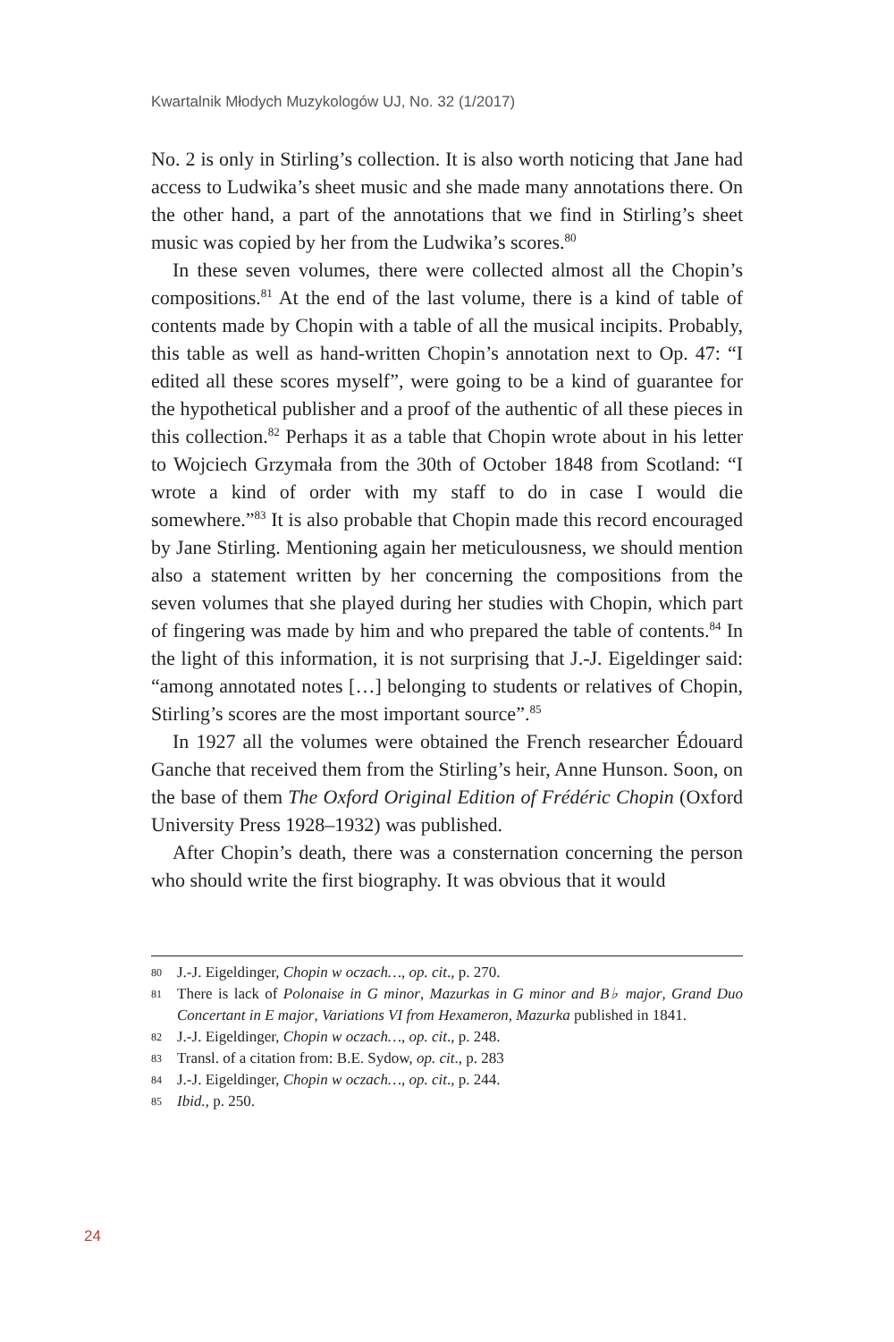Kwartalnik Młodych Muzykologów UJ, No. 32 (1/2017)
No. 2 is only in Stirling’s collection. It is also worth noticing that Jane had access to Ludwika’s sheet music and she made many annotations there. On the other hand, a part of the annotations that we find in Stirling’s sheet music was copied by her from the Ludwika’s scores.<sup>80</sup>
In these seven volumes, there were collected almost all the Chopin’s compositions.<sup>81</sup> At the end of the last volume, there is a kind of table of contents made by Chopin with a table of all the musical incipits. Probably, this table as well as hand-written Chopin’s annotation next to Op. 47: “I edited all these scores myself”, were going to be a kind of guarantee for the hypothetical publisher and a proof of the authentic of all these pieces in this collection.<sup>82</sup> Perhaps it as a table that Chopin wrote about in his letter to Wojciech Grzymała from the 30th of October 1848 from Scotland: “I wrote a kind of order with my staff to do in case I would die somewhere.”<sup>83</sup> It is also probable that Chopin made this record encouraged by Jane Stirling. Mentioning again her meticulousness, we should mention also a statement written by her concerning the compositions from the seven volumes that she played during her studies with Chopin, which part of fingering was made by him and who prepared the table of contents.<sup>84</sup> In the light of this information, it is not surprising that J.-J. Eigeldinger said: “among annotated notes […] belonging to students or relatives of Chopin, Stirling’s scores are the most important source”.<sup>85</sup>
In 1927 all the volumes were obtained the French researcher Édouard Ganche that received them from the Stirling’s heir, Anne Hunson. Soon, on the base of them The Oxford Original Edition of Frédéric Chopin (Oxford University Press 1928–1932) was published.
After Chopin’s death, there was a consternation concerning the person who should write the first biography. It was obvious that it would
80 J.-J. Eigeldinger, Chopin w oczach…, op. cit., p. 270.
81 There is lack of Polonaise in G minor, Mazurkas in G minor and B♭ major, Grand Duo Concertant in E major, Variations VI from Hexameron, Mazurka published in 1841.
82 J.-J. Eigeldinger, Chopin w oczach…, op. cit., p. 248.
83 Transl. of a citation from: B.E. Sydow, op. cit., p. 283
84 J.-J. Eigeldinger, Chopin w oczach…, op. cit., p. 244.
85 Ibid., p. 250.
24